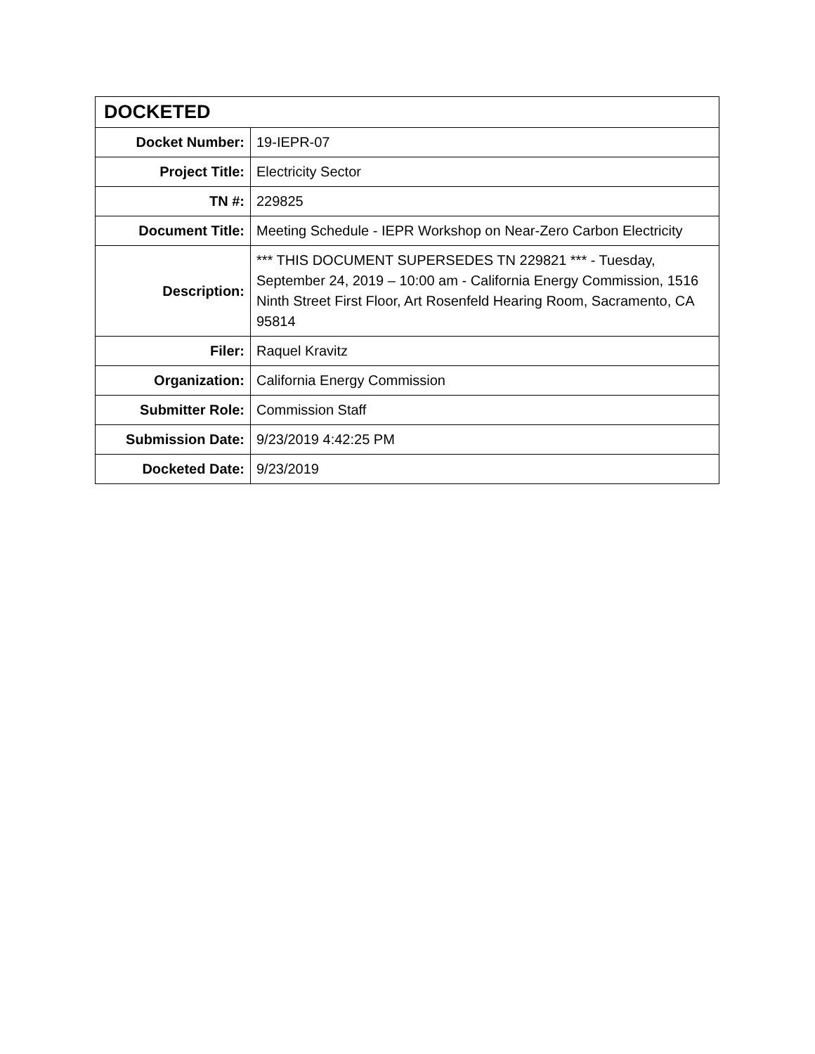| DOCKETED | |
| --- | --- |
| Docket Number: | 19-IEPR-07 |
| Project Title: | Electricity Sector |
| TN #: | 229825 |
| Document Title: | Meeting Schedule - IEPR Workshop on Near-Zero Carbon Electricity |
| Description: | *** THIS DOCUMENT SUPERSEDES TN 229821 *** - Tuesday, September 24, 2019 – 10:00 am - California Energy Commission, 1516 Ninth Street First Floor, Art Rosenfeld Hearing Room, Sacramento, CA 95814 |
| Filer: | Raquel Kravitz |
| Organization: | California Energy Commission |
| Submitter Role: | Commission Staff |
| Submission Date: | 9/23/2019 4:42:25 PM |
| Docketed Date: | 9/23/2019 |